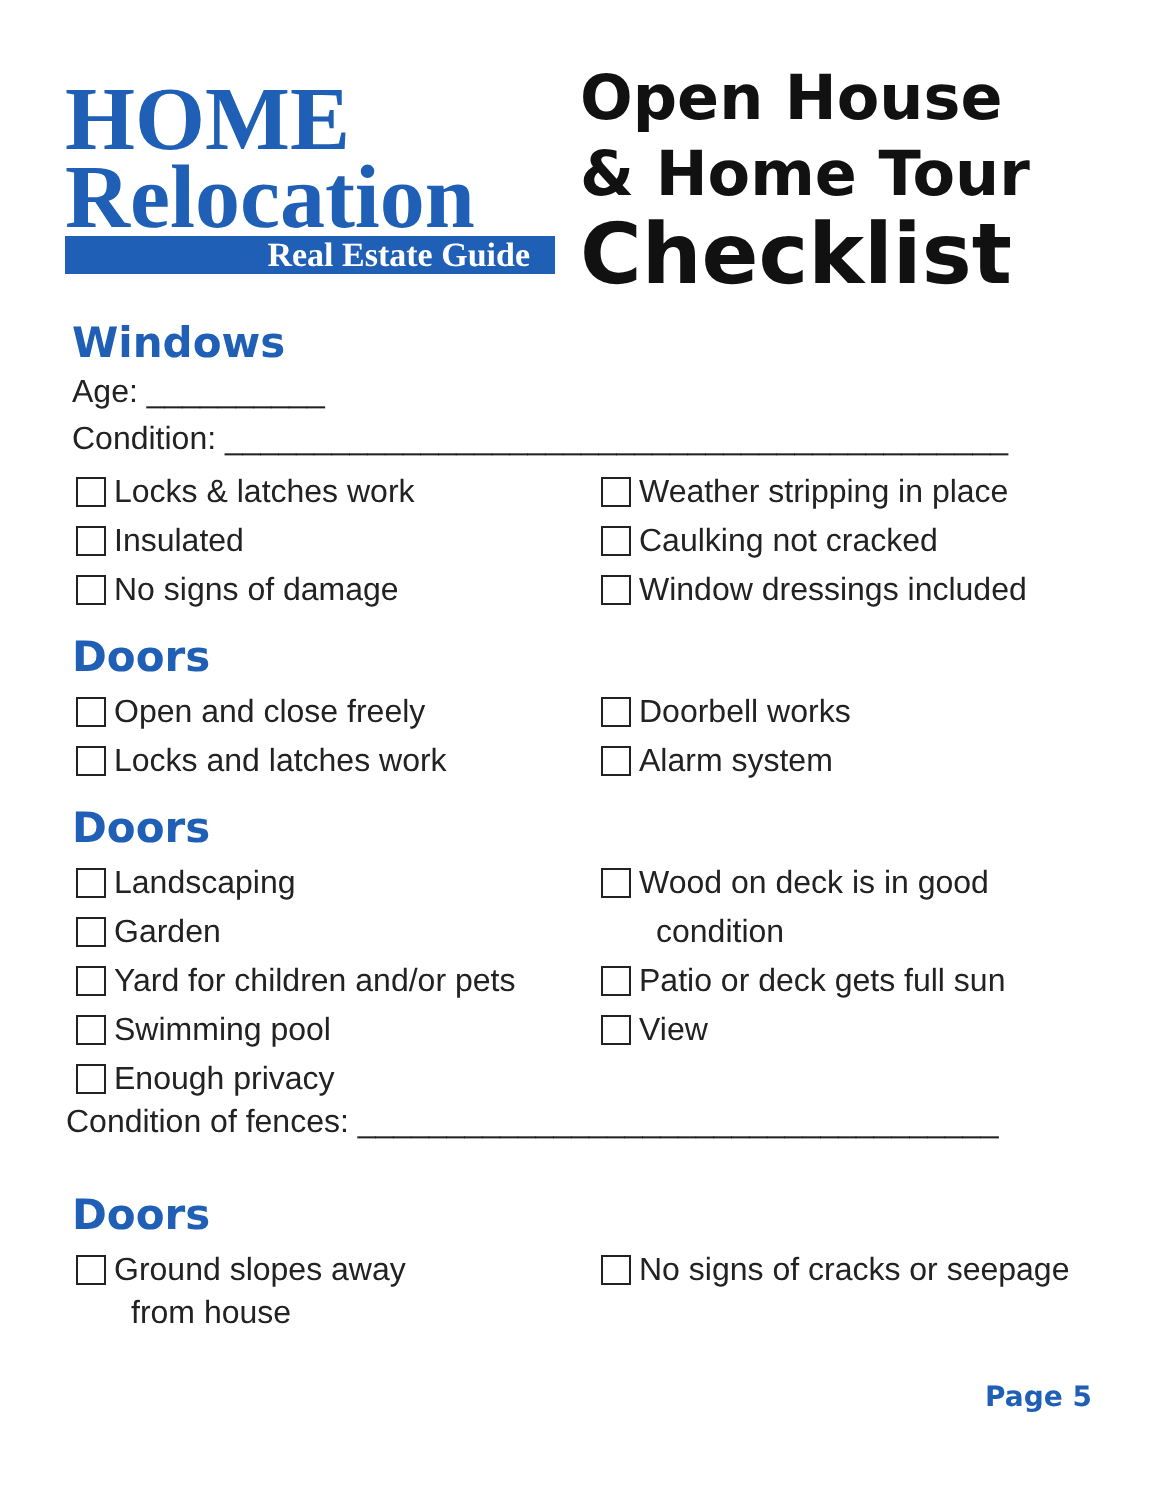HOME
Relocation
Real Estate Guide
Open House
& Home Tour
Checklist
Windows
Age: __________
Condition: ____________________________________________
Locks & latches work
Insulated
No signs of damage
Weather stripping in place
Caulking not cracked
Window dressings included
Doors
Open and close freely
Locks and latches work
Doorbell works
Alarm system
Doors
Landscaping
Garden
Yard for children and/or pets
Swimming pool
Enough privacy
Wood on deck is in good
condition
Patio or deck gets full sun
View
Condition of fences: ____________________________________
Doors
Ground slopes away
from house
No signs of cracks or seepage
Page 5